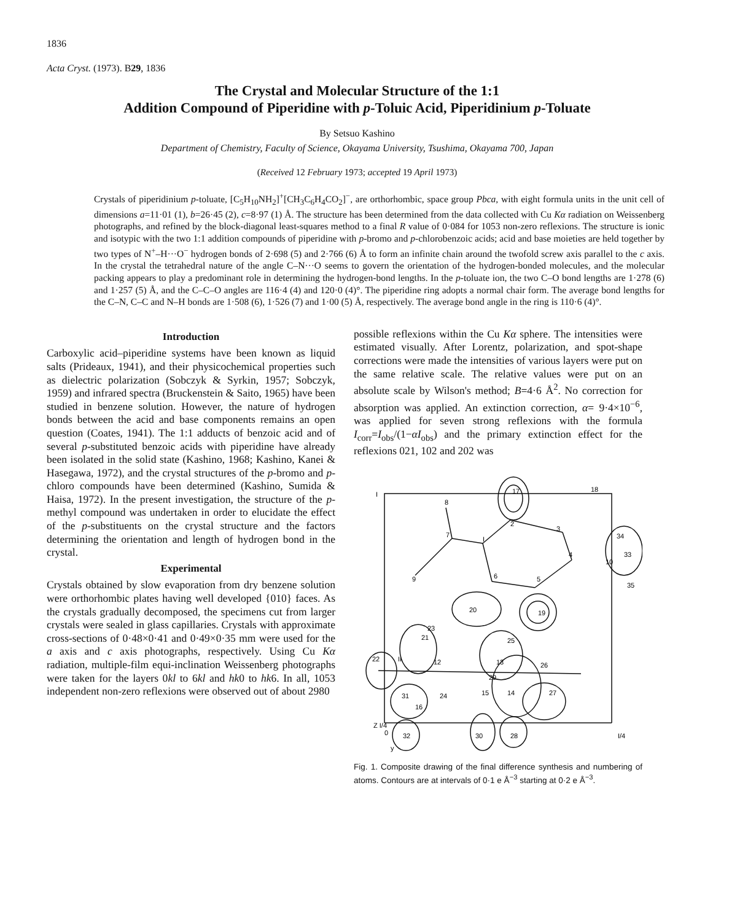1836
Acta Cryst. (1973). B29, 1836
The Crystal and Molecular Structure of the 1:1
Addition Compound of Piperidine with p-Toluic Acid, Piperidinium p-Toluate
By Setsuo Kashino
Department of Chemistry, Faculty of Science, Okayama University, Tsushima, Okayama 700, Japan
(Received 12 February 1973; accepted 19 April 1973)
Crystals of piperidinium p-toluate, [C<sub>5</sub>H<sub>10</sub>NH<sub>2</sub>]<sup>+</sup>[CH<sub>3</sub>C<sub>6</sub>H<sub>4</sub>CO<sub>2</sub>]<sup>−</sup>, are orthorhombic, space group Pbca, with eight formula units in the unit cell of dimensions a=11·01 (1), b=26·45 (2), c=8·97 (1) Å. The structure has been determined from the data collected with Cu Kα radiation on Weissenberg photographs, and refined by the block-diagonal least-squares method to a final R value of 0·084 for 1053 non-zero reflexions. The structure is ionic and isotypic with the two 1:1 addition compounds of piperidine with p-bromo and p-chlorobenzoic acids; acid and base moieties are held together by two types of N<sup>+</sup>–H···O<sup>−</sup> hydrogen bonds of 2·698 (5) and 2·766 (6) Å to form an infinite chain around the twofold screw axis parallel to the c axis. In the crystal the tetrahedral nature of the angle C–N···O seems to govern the orientation of the hydrogen-bonded molecules, and the molecular packing appears to play a predominant role in determining the hydrogen-bond lengths. In the p-toluate ion, the two C–O bond lengths are 1·278 (6) and 1·257 (5) Å, and the C–C–O angles are 116·4 (4) and 120·0 (4)°. The piperidine ring adopts a normal chair form. The average bond lengths for the C–N, C–C and N–H bonds are 1·508 (6), 1·526 (7) and 1·00 (5) Å, respectively. The average bond angle in the ring is 110·6 (4)°.
Introduction
Carboxylic acid–piperidine systems have been known as liquid salts (Prideaux, 1941), and their physicochemical properties such as dielectric polarization (Sobczyk & Syrkin, 1957; Sobczyk, 1959) and infrared spectra (Bruckenstein & Saito, 1965) have been studied in benzene solution. However, the nature of hydrogen bonds between the acid and base components remains an open question (Coates, 1941). The 1:1 adducts of benzoic acid and of several p-substituted benzoic acids with piperidine have already been isolated in the solid state (Kashino, 1968; Kashino, Kanei & Hasegawa, 1972), and the crystal structures of the p-bromo and p-chloro compounds have been determined (Kashino, Sumida & Haisa, 1972). In the present investigation, the structure of the p-methyl compound was undertaken in order to elucidate the effect of the p-substituents on the crystal structure and the factors determining the orientation and length of hydrogen bond in the crystal.
Experimental
Crystals obtained by slow evaporation from dry benzene solution were orthorhombic plates having well developed {010} faces. As the crystals gradually decomposed, the specimens cut from larger crystals were sealed in glass capillaries. Crystals with approximate cross-sections of 0·48×0·41 and 0·49×0·35 mm were used for the a axis and c axis photographs, respectively. Using Cu Kα radiation, multiple-film equi-inclination Weissenberg photographs were taken for the layers 0kl to 6kl and hk0 to hk6. In all, 1053 independent non-zero reflexions were observed out of about 2980
possible reflexions within the Cu Kα sphere. The intensities were estimated visually. After Lorentz, polarization, and spot-shape corrections were made the intensities of various layers were put on the same relative scale. The relative values were put on an absolute scale by Wilson's method; B=4·6 Å<sup>2</sup>. No correction for absorption was applied. An extinction correction, α= 9·4×10<sup>−6</sup>, was applied for seven strong reflexions with the formula I<sub>corr</sub>=I<sub>obs</sub>/(1−αI<sub>obs</sub>) and the primary extinction effect for the reflexions 021, 102 and 202 was
I
8
17
18
7
I
2
3
4
34
33
10
35
9
6
5
20
19
21
23
25
22
II
12
13
26
29
24
31
15
14
27
16
Z I/4
0
32
30
28
I/4
y
Fig. 1. Composite drawing of the final difference synthesis and numbering of atoms. Contours are at intervals of 0·1 e Å<sup>−3</sup> starting at 0·2 e Å<sup>−3</sup>.